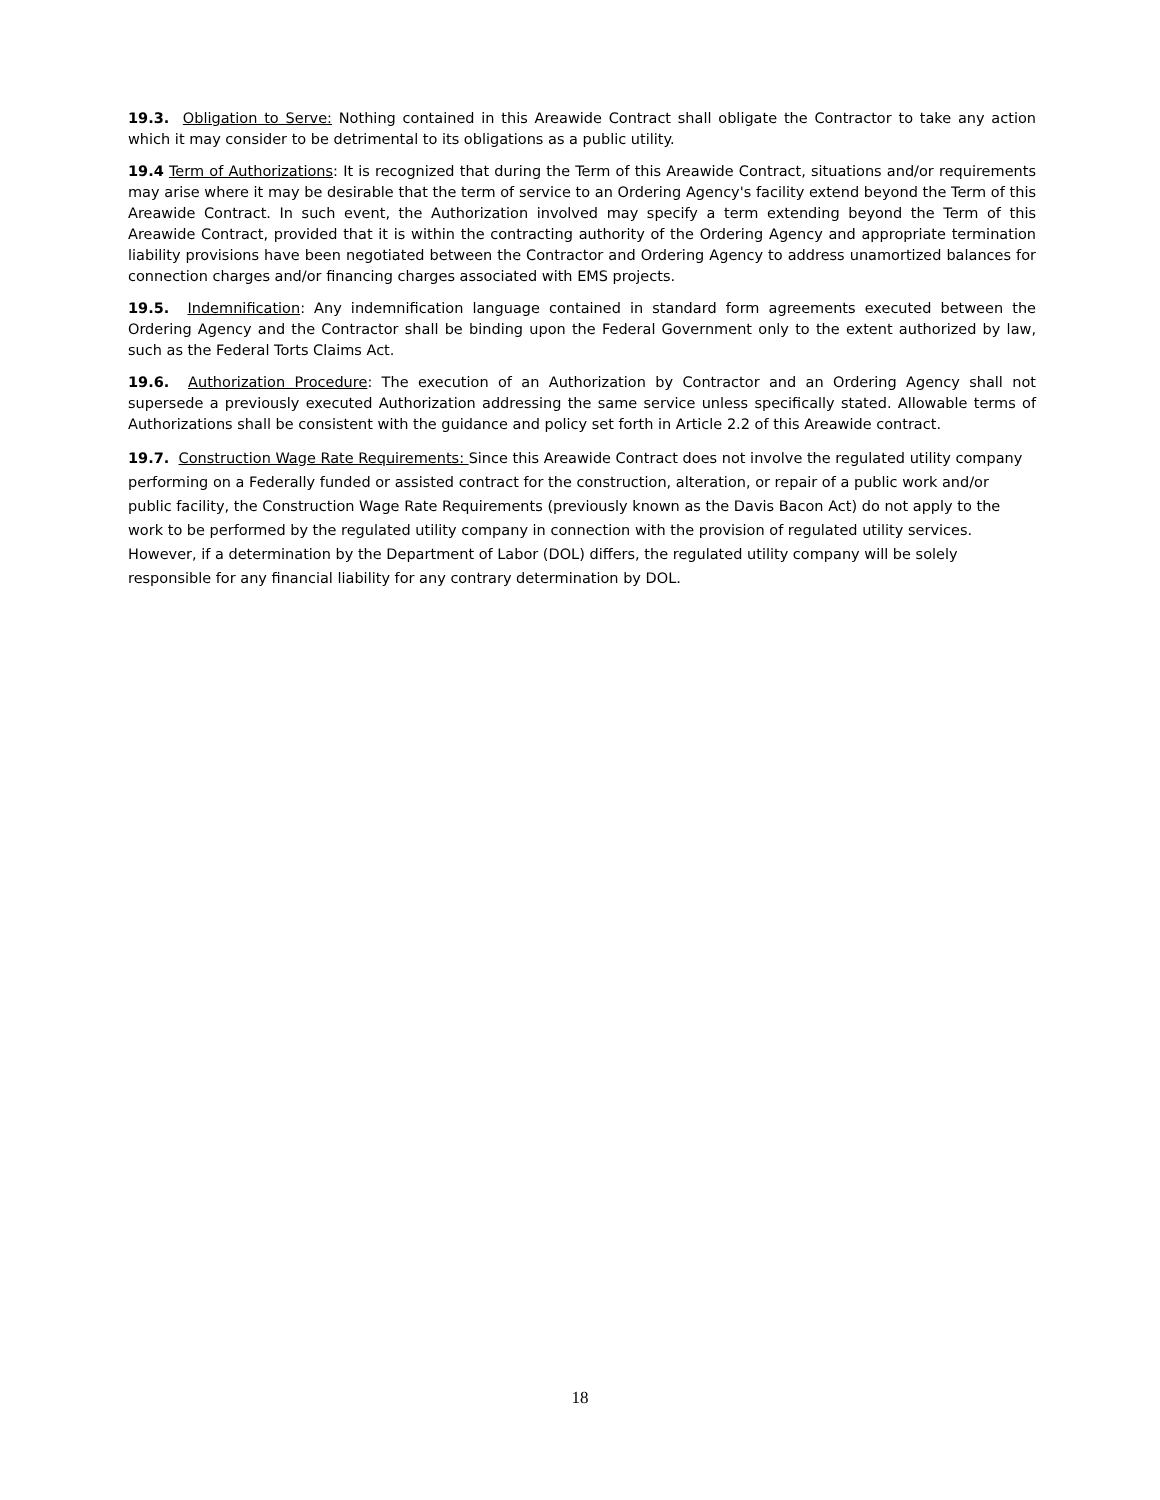19.3. Obligation to Serve: Nothing contained in this Areawide Contract shall obligate the Contractor to take any action which it may consider to be detrimental to its obligations as a public utility.
19.4 Term of Authorizations: It is recognized that during the Term of this Areawide Contract, situations and/or requirements may arise where it may be desirable that the term of service to an Ordering Agency's facility extend beyond the Term of this Areawide Contract. In such event, the Authorization involved may specify a term extending beyond the Term of this Areawide Contract, provided that it is within the contracting authority of the Ordering Agency and appropriate termination liability provisions have been negotiated between the Contractor and Ordering Agency to address unamortized balances for connection charges and/or financing charges associated with EMS projects.
19.5. Indemnification: Any indemnification language contained in standard form agreements executed between the Ordering Agency and the Contractor shall be binding upon the Federal Government only to the extent authorized by law, such as the Federal Torts Claims Act.
19.6. Authorization Procedure: The execution of an Authorization by Contractor and an Ordering Agency shall not supersede a previously executed Authorization addressing the same service unless specifically stated. Allowable terms of Authorizations shall be consistent with the guidance and policy set forth in Article 2.2 of this Areawide contract.
19.7. Construction Wage Rate Requirements: Since this Areawide Contract does not involve the regulated utility company performing on a Federally funded or assisted contract for the construction, alteration, or repair of a public work and/or public facility, the Construction Wage Rate Requirements (previously known as the Davis Bacon Act) do not apply to the work to be performed by the regulated utility company in connection with the provision of regulated utility services. However, if a determination by the Department of Labor (DOL) differs, the regulated utility company will be solely responsible for any financial liability for any contrary determination by DOL.
18